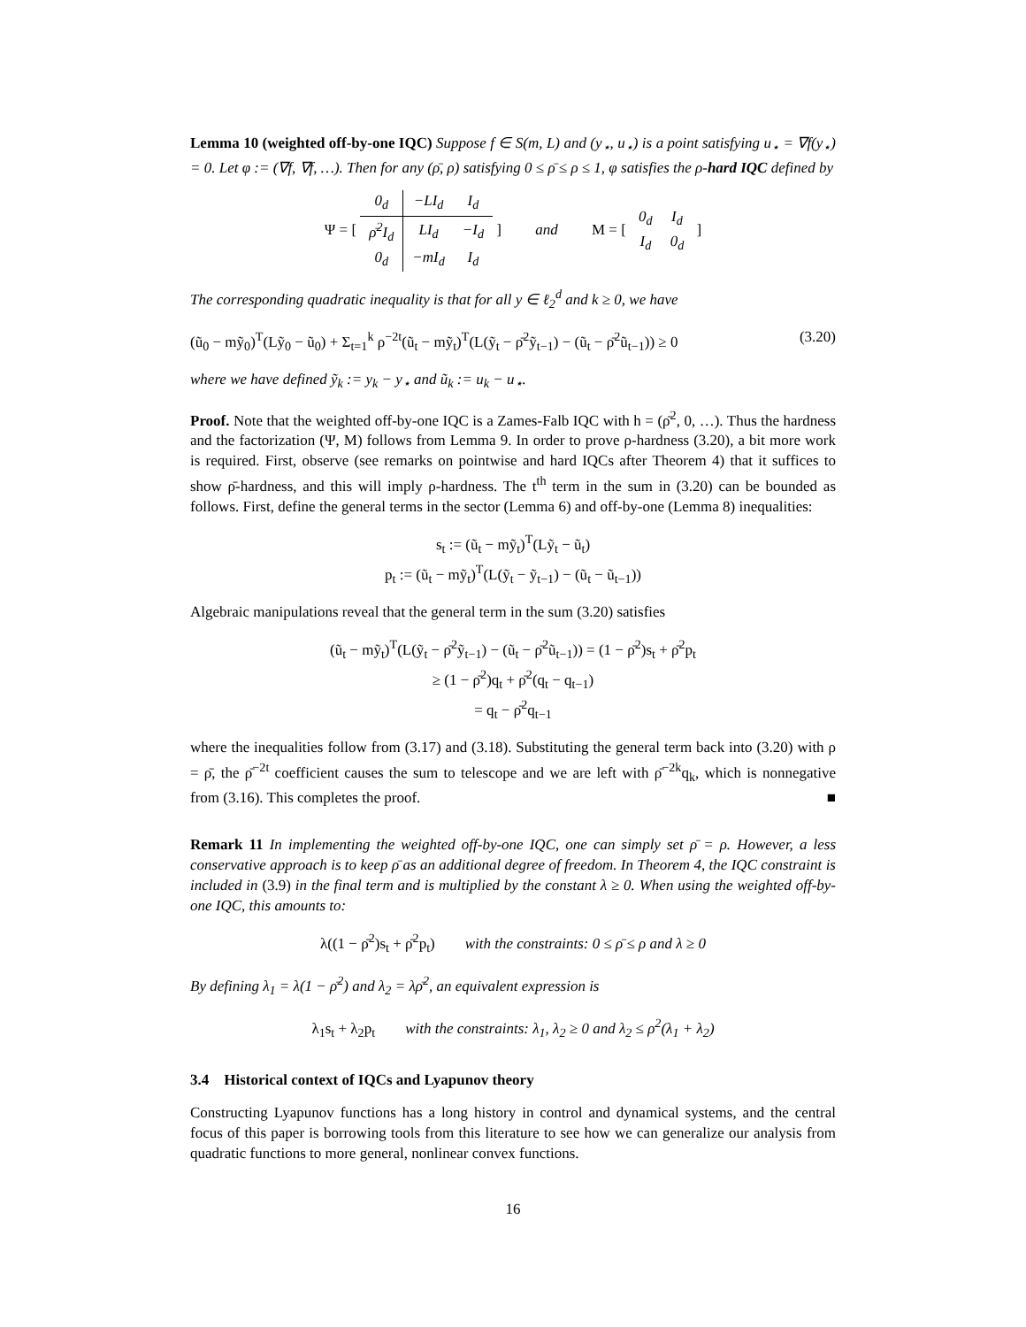Lemma 10 (weighted off-by-one IQC) Suppose f ∈ S(m, L) and (y<sub>⋆</sub>, u<sub>⋆</sub>) is a point satisfying u<sub>⋆</sub> = ∇f(y<sub>⋆</sub>) = 0. Let φ := (∇f, ∇f, …). Then for any (ρ̄, ρ) satisfying 0 ≤ ρ̄ ≤ ρ ≤ 1, φ satisfies the ρ-hard IQC defined by
Ψ = [
| 0<sub>d</sub> | −LI<sub>d</sub> | I<sub>d</sub> |
| ρ̄<sup>2</sup>I<sub>d</sub> | LI<sub>d</sub> | −I<sub>d</sub> |
| 0<sub>d</sub> | −mI<sub>d</sub> | I<sub>d</sub> |
] and M = [
| 0<sub>d</sub> | I<sub>d</sub> |
| I<sub>d</sub> | 0<sub>d</sub> |
]
The corresponding quadratic inequality is that for all y ∈ ℓ<sub>2</sub><sup>d</sup> and k ≥ 0, we have
(ũ<sub>0</sub> − mỹ<sub>0</sub>)<sup>T</sup>(Lỹ<sub>0</sub> − ũ<sub>0</sub>) + Σ<sub>t=1</sub><sup>k</sup> ρ<sup>−2t</sup>(ũ<sub>t</sub> − mỹ<sub>t</sub>)<sup>T</sup>(L(ỹ<sub>t</sub> − ρ̄<sup>2</sup>ỹ<sub>t−1</sub>) − (ũ<sub>t</sub> − ρ̄<sup>2</sup>ũ<sub>t−1</sub>)) ≥ 0 (3.20)
where we have defined ỹ<sub>k</sub> := y<sub>k</sub> − y<sub>⋆</sub> and ũ<sub>k</sub> := u<sub>k</sub> − u<sub>⋆</sub>.
Proof. Note that the weighted off-by-one IQC is a Zames-Falb IQC with h = (ρ̄<sup>2</sup>, 0, …). Thus the hardness and the factorization (Ψ, M) follows from Lemma 9. In order to prove ρ-hardness (3.20), a bit more work is required. First, observe (see remarks on pointwise and hard IQCs after Theorem 4) that it suffices to show ρ̄-hardness, and this will imply ρ-hardness. The t<sup>th</sup> term in the sum in (3.20) can be bounded as follows. First, define the general terms in the sector (Lemma 6) and off-by-one (Lemma 8) inequalities:
s<sub>t</sub> := (ũ<sub>t</sub> − mỹ<sub>t</sub>)<sup>T</sup>(Lỹ<sub>t</sub> − ũ<sub>t</sub>)
p<sub>t</sub> := (ũ<sub>t</sub> − mỹ<sub>t</sub>)<sup>T</sup>(L(ỹ<sub>t</sub> − ỹ<sub>t−1</sub>) − (ũ<sub>t</sub> − ũ<sub>t−1</sub>))
Algebraic manipulations reveal that the general term in the sum (3.20) satisfies
(ũ<sub>t</sub> − mỹ<sub>t</sub>)<sup>T</sup>(L(ỹ<sub>t</sub> − ρ̄<sup>2</sup>ỹ<sub>t−1</sub>) − (ũ<sub>t</sub> − ρ̄<sup>2</sup>ũ<sub>t−1</sub>)) = (1 − ρ̄<sup>2</sup>)s<sub>t</sub> + ρ̄<sup>2</sup>p<sub>t</sub>
≥ (1 − ρ̄<sup>2</sup>)q<sub>t</sub> + ρ̄<sup>2</sup>(q<sub>t</sub> − q<sub>t−1</sub>)
= q<sub>t</sub> − ρ̄<sup>2</sup>q<sub>t−1</sub>
where the inequalities follow from (3.17) and (3.18). Substituting the general term back into (3.20) with ρ = ρ̄, the ρ̄<sup>−2t</sup> coefficient causes the sum to telescope and we are left with ρ̄<sup>−2k</sup>q<sub>k</sub>, which is nonnegative from (3.16). This completes the proof. ■
Remark 11 In implementing the weighted off-by-one IQC, one can simply set ρ̄ = ρ. However, a less conservative approach is to keep ρ̄ as an additional degree of freedom. In Theorem 4, the IQC constraint is included in (3.9) in the final term and is multiplied by the constant λ ≥ 0. When using the weighted off-by-one IQC, this amounts to:
λ((1 − ρ̄<sup>2</sup>)s<sub>t</sub> + ρ̄<sup>2</sup>p<sub>t</sub>) with the constraints: 0 ≤ ρ̄ ≤ ρ and λ ≥ 0
By defining λ<sub>1</sub> = λ(1 − ρ̄<sup>2</sup>) and λ<sub>2</sub> = λρ̄<sup>2</sup>, an equivalent expression is
λ<sub>1</sub>s<sub>t</sub> + λ<sub>2</sub>p<sub>t</sub> with the constraints: λ<sub>1</sub>, λ<sub>2</sub> ≥ 0 and λ<sub>2</sub> ≤ ρ<sup>2</sup>(λ<sub>1</sub> + λ<sub>2</sub>)
3.4 Historical context of IQCs and Lyapunov theory
Constructing Lyapunov functions has a long history in control and dynamical systems, and the central focus of this paper is borrowing tools from this literature to see how we can generalize our analysis from quadratic functions to more general, nonlinear convex functions.
16